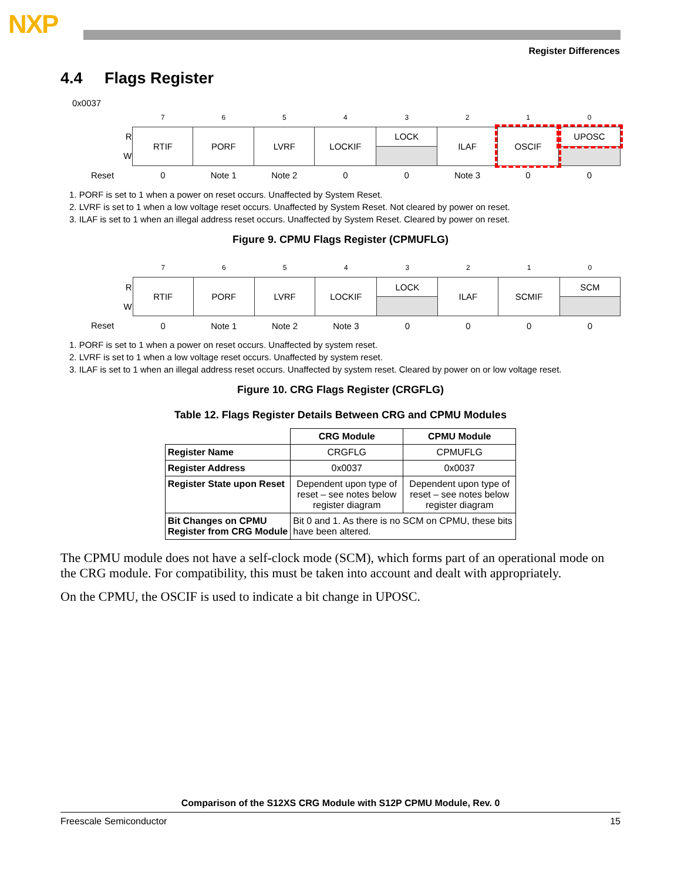NXP
Register Differences
4.4 Flags Register
0x0037
| | 7 | 6 | 5 | 4 | 3 | 2 | 1 | 0 |
| R | RTIF | PORF | LVRF | LOCKIF | LOCK | ILAF | OSCIF | UPOSC |
| W | | | | | | | | |
| Reset | 0 | Note 1 | Note 2 | 0 | 0 | Note 3 | 0 | 0 |
1. PORF is set to 1 when a power on reset occurs. Unaffected by System Reset.
2. LVRF is set to 1 when a low voltage reset occurs. Unaffected by System Reset. Not cleared by power on reset.
3. ILAF is set to 1 when an illegal address reset occurs. Unaffected by System Reset. Cleared by power on reset.
Figure 9. CPMU Flags Register (CPMUFLG)
| | 7 | 6 | 5 | 4 | 3 | 2 | 1 | 0 |
| R | RTIF | PORF | LVRF | LOCKIF | LOCK | ILAF | SCMIF | SCM |
| W | | | | | | | | |
| Reset | 0 | Note 1 | Note 2 | Note 3 | 0 | 0 | 0 | 0 |
1. PORF is set to 1 when a power on reset occurs. Unaffected by system reset.
2. LVRF is set to 1 when a low voltage reset occurs. Unaffected by system reset.
3. ILAF is set to 1 when an illegal address reset occurs. Unaffected by system reset. Cleared by power on or low voltage reset.
Figure 10. CRG Flags Register (CRGFLG)
Table 12. Flags Register Details Between CRG and CPMU Modules
| | CRG Module | CPMU Module |
| Register Name | CRGFLG | CPMUFLG |
| Register Address | 0x0037 | 0x0037 |
| Register State upon Reset | Dependent upon type of reset – see notes below register diagram | Dependent upon type of reset – see notes below register diagram |
| Bit Changes on CPMU Register from CRG Module | Bit 0 and 1. As there is no SCM on CPMU, these bits have been altered. | |
The CPMU module does not have a self-clock mode (SCM), which forms part of an operational mode on the CRG module. For compatibility, this must be taken into account and dealt with appropriately.
On the CPMU, the OSCIF is used to indicate a bit change in UPOSC.
Comparison of the S12XS CRG Module with S12P CPMU Module, Rev. 0
Freescale Semiconductor 15